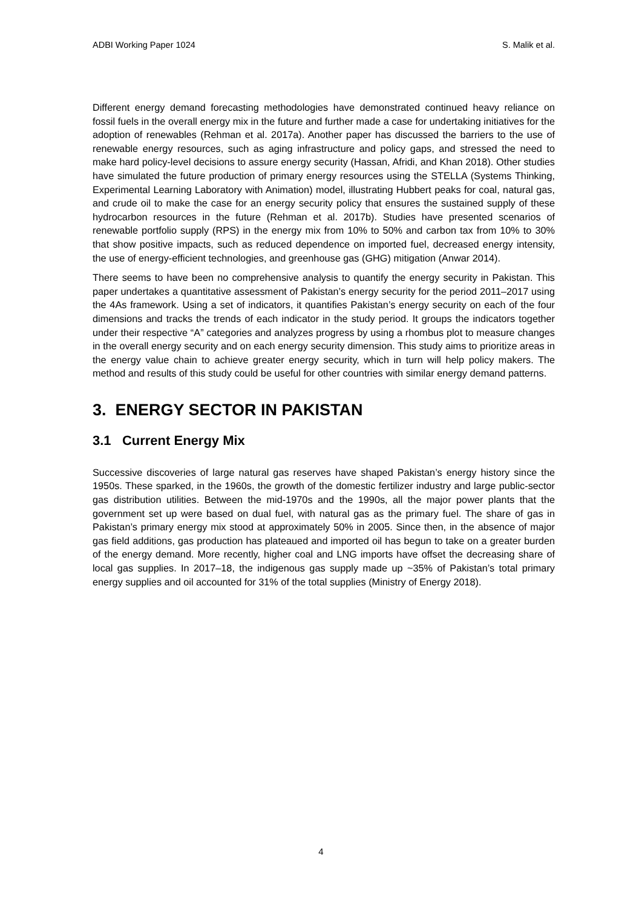ADBI Working Paper 1024 S. Malik et al.
Different energy demand forecasting methodologies have demonstrated continued heavy reliance on fossil fuels in the overall energy mix in the future and further made a case for undertaking initiatives for the adoption of renewables (Rehman et al. 2017a). Another paper has discussed the barriers to the use of renewable energy resources, such as aging infrastructure and policy gaps, and stressed the need to make hard policy-level decisions to assure energy security (Hassan, Afridi, and Khan 2018). Other studies have simulated the future production of primary energy resources using the STELLA (Systems Thinking, Experimental Learning Laboratory with Animation) model, illustrating Hubbert peaks for coal, natural gas, and crude oil to make the case for an energy security policy that ensures the sustained supply of these hydrocarbon resources in the future (Rehman et al. 2017b). Studies have presented scenarios of renewable portfolio supply (RPS) in the energy mix from 10% to 50% and carbon tax from 10% to 30% that show positive impacts, such as reduced dependence on imported fuel, decreased energy intensity, the use of energy-efficient technologies, and greenhouse gas (GHG) mitigation (Anwar 2014).
There seems to have been no comprehensive analysis to quantify the energy security in Pakistan. This paper undertakes a quantitative assessment of Pakistan’s energy security for the period 2011–2017 using the 4As framework. Using a set of indicators, it quantifies Pakistan’s energy security on each of the four dimensions and tracks the trends of each indicator in the study period. It groups the indicators together under their respective “A” categories and analyzes progress by using a rhombus plot to measure changes in the overall energy security and on each energy security dimension. This study aims to prioritize areas in the energy value chain to achieve greater energy security, which in turn will help policy makers. The method and results of this study could be useful for other countries with similar energy demand patterns.
3. ENERGY SECTOR IN PAKISTAN
3.1 Current Energy Mix
Successive discoveries of large natural gas reserves have shaped Pakistan’s energy history since the 1950s. These sparked, in the 1960s, the growth of the domestic fertilizer industry and large public-sector gas distribution utilities. Between the mid-1970s and the 1990s, all the major power plants that the government set up were based on dual fuel, with natural gas as the primary fuel. The share of gas in Pakistan’s primary energy mix stood at approximately 50% in 2005. Since then, in the absence of major gas field additions, gas production has plateaued and imported oil has begun to take on a greater burden of the energy demand. More recently, higher coal and LNG imports have offset the decreasing share of local gas supplies. In 2017–18, the indigenous gas supply made up ~35% of Pakistan’s total primary energy supplies and oil accounted for 31% of the total supplies (Ministry of Energy 2018).
4